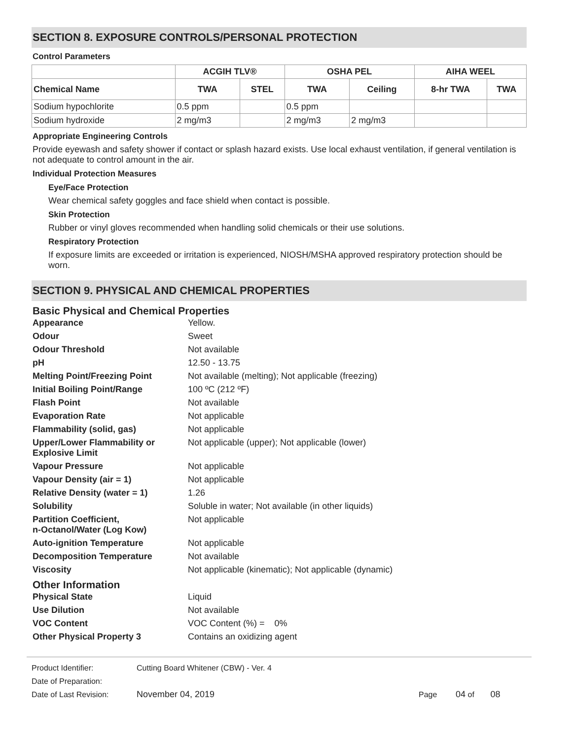SECTION 8. EXPOSURE CONTROLS/PERSONAL PROTECTION
Control Parameters
| | ACGIH TLV® | | OSHA PEL | | AIHA WEEL | |
| --- | --- | --- | --- | --- | --- | --- |
| Chemical Name | TWA | STEL | TWA | Ceiling | 8-hr TWA | TWA |
| Sodium hypochlorite | 0.5 ppm | | 0.5 ppm | | | |
| Sodium hydroxide | 2 mg/m3 | | 2 mg/m3 | 2 mg/m3 | | |
Appropriate Engineering Controls
Provide eyewash and safety shower if contact or splash hazard exists. Use local exhaust ventilation, if general ventilation is not adequate to control amount in the air.
Individual Protection Measures
Eye/Face Protection
Wear chemical safety goggles and face shield when contact is possible.
Skin Protection
Rubber or vinyl gloves recommended when handling solid chemicals or their use solutions.
Respiratory Protection
If exposure limits are exceeded or irritation is experienced, NIOSH/MSHA approved respiratory protection should be worn.
SECTION 9. PHYSICAL AND CHEMICAL PROPERTIES
Basic Physical and Chemical Properties
Appearance Yellow. Odour Sweet Odour Threshold Not available pH 12.50 - 13.75 Melting Point/Freezing Point Not available (melting); Not applicable (freezing) Initial Boiling Point/Range 100 ºC (212 ºF) Flash Point Not available Evaporation Rate Not applicable Flammability (solid, gas) Not applicable Upper/Lower Flammability or Explosive Limit Not applicable (upper); Not applicable (lower) Vapour Pressure Not applicable Vapour Density (air = 1) Not applicable Relative Density (water = 1) 1.26 Solubility Soluble in water; Not available (in other liquids) Partition Coefficient,
n-Octanol/Water (Log Kow) Not applicable Auto-ignition Temperature Not applicable Decomposition Temperature Not available Viscosity Not applicable (kinematic); Not applicable (dynamic)
Other Information
Physical State Liquid Use Dilution Not available VOC Content VOC Content (%) = 0% Other Physical Property 3 Contains an oxidizing agent
Product Identifier: Cutting Board Whitener (CBW) - Ver. 4
Date of Preparation:
Date of Last Revision: November 04, 2019 Page 04 of 08